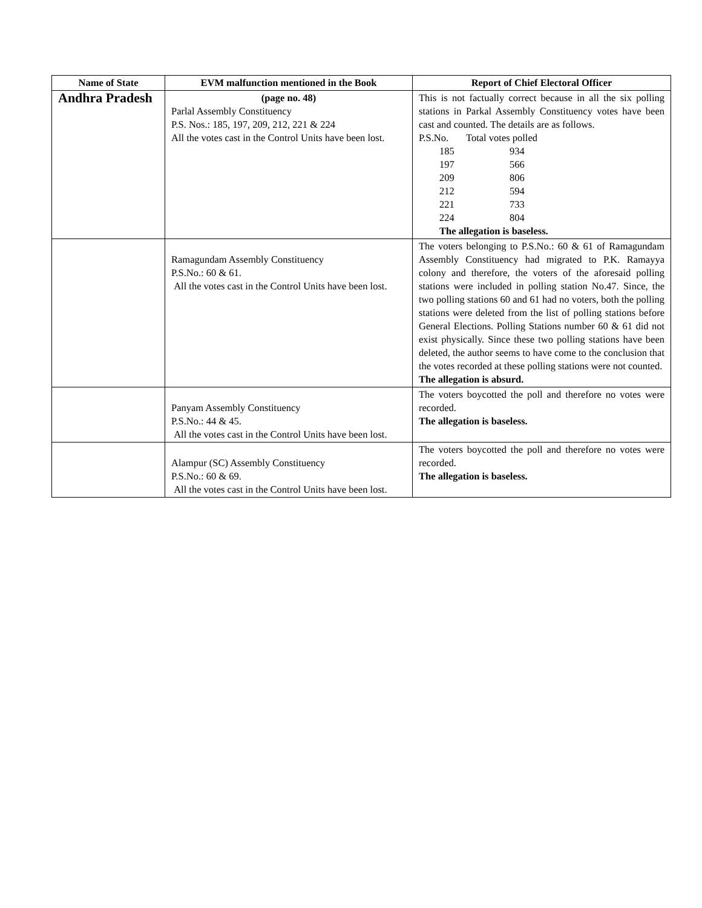| Name of State | EVM malfunction mentioned in the Book | Report of Chief Electoral Officer |
| --- | --- | --- |
| Andhra Pradesh | (page no. 48) Parlal Assembly Constituency P.S. Nos.: 185, 197, 209, 212, 221 & 224 All the votes cast in the Control Units have been lost. | This is not factually correct because in all the six polling stations in Parkal Assembly Constituency votes have been cast and counted. The details are as follows. / P.S.No. / Total votes polled / / 185 / 934 / / 197 / 566 / / 209 / 806 / / 212 / 594 / / 221 / 733 / / 224 / 804 / The allegation is baseless. |
| | Ramagundam Assembly Constituency P.S.No.: 60 & 61. All the votes cast in the Control Units have been lost. | The voters belonging to P.S.No.: 60 & 61 of Ramagundam Assembly Constituency had migrated to P.K. Ramayya colony and therefore, the voters of the aforesaid polling stations were included in polling station No.47. Since, the two polling stations 60 and 61 had no voters, both the polling stations were deleted from the list of polling stations before General Elections. Polling Stations number 60 & 61 did not exist physically. Since these two polling stations have been deleted, the author seems to have come to the conclusion that the votes recorded at these polling stations were not counted. The allegation is absurd. |
| | Panyam Assembly Constituency P.S.No.: 44 & 45. All the votes cast in the Control Units have been lost. | The voters boycotted the poll and therefore no votes were recorded. The allegation is baseless. |
| | Alampur (SC) Assembly Constituency P.S.No.: 60 & 69. All the votes cast in the Control Units have been lost. | The voters boycotted the poll and therefore no votes were recorded. The allegation is baseless. |